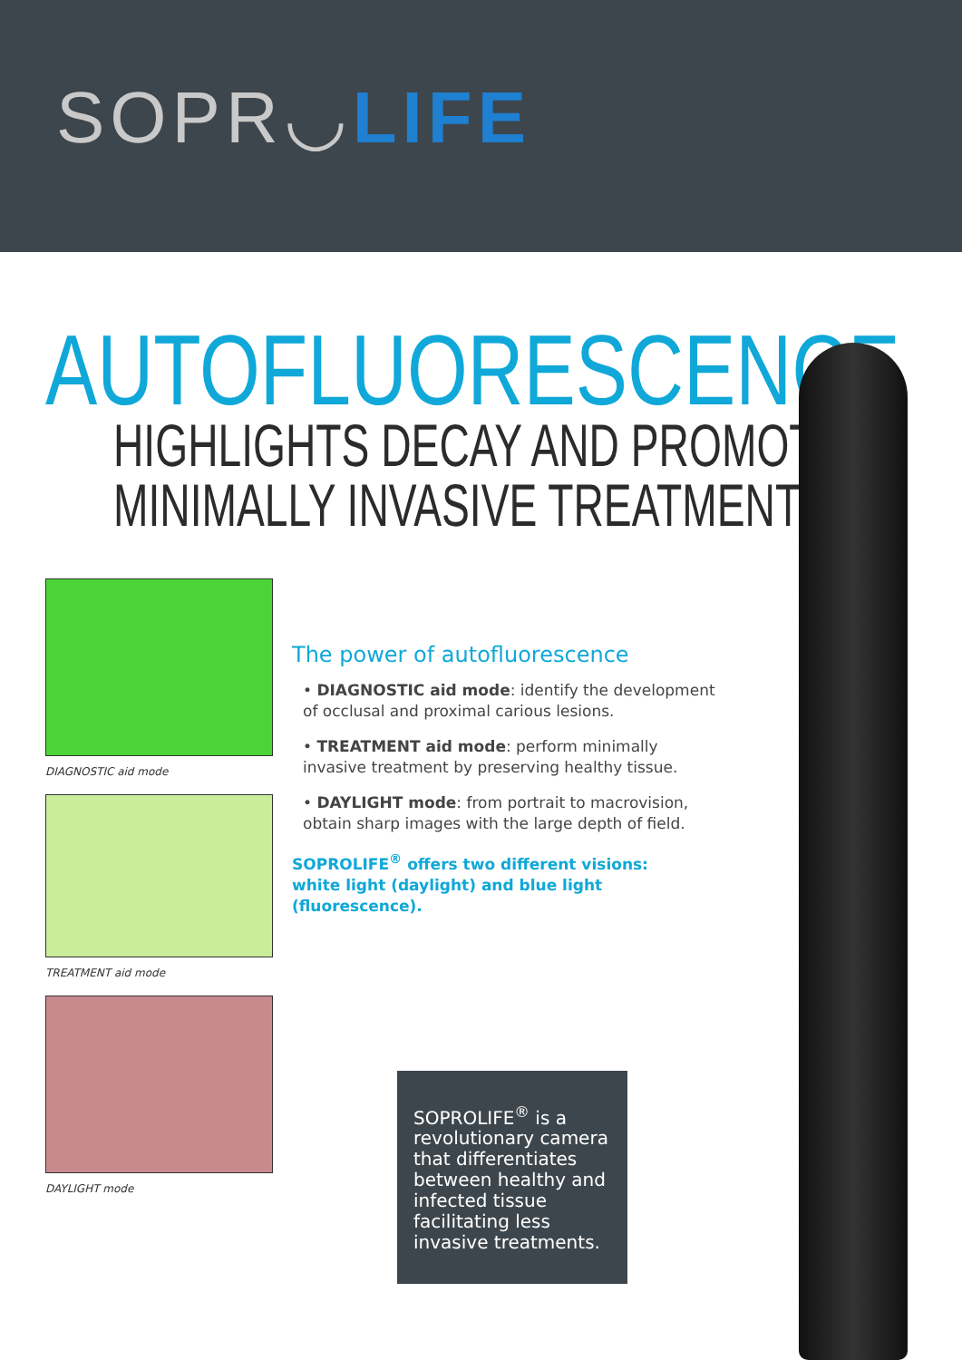SOPR◡LIFE
AUTOFLUORESCENCE
HIGHLIGHTS DECAY AND PROMOTES
MINIMALLY INVASIVE TREATMENT
DIAGNOSTIC aid mode
TREATMENT aid mode
DAYLIGHT mode
The power of autofluorescence
• DIAGNOSTIC aid mode: identify the development of occlusal and proximal carious lesions.
• TREATMENT aid mode: perform minimally invasive treatment by preserving healthy tissue.
• DAYLIGHT mode: from portrait to macrovision, obtain sharp images with the large depth of field.
SOPROLIFE<sup>®</sup> offers two different visions:
white light (daylight) and blue light (fluorescence).
SOPROLIFE<sup>®</sup> is a revolutionary camera that differentiates between healthy and infected tissue facilitating less invasive treatments.